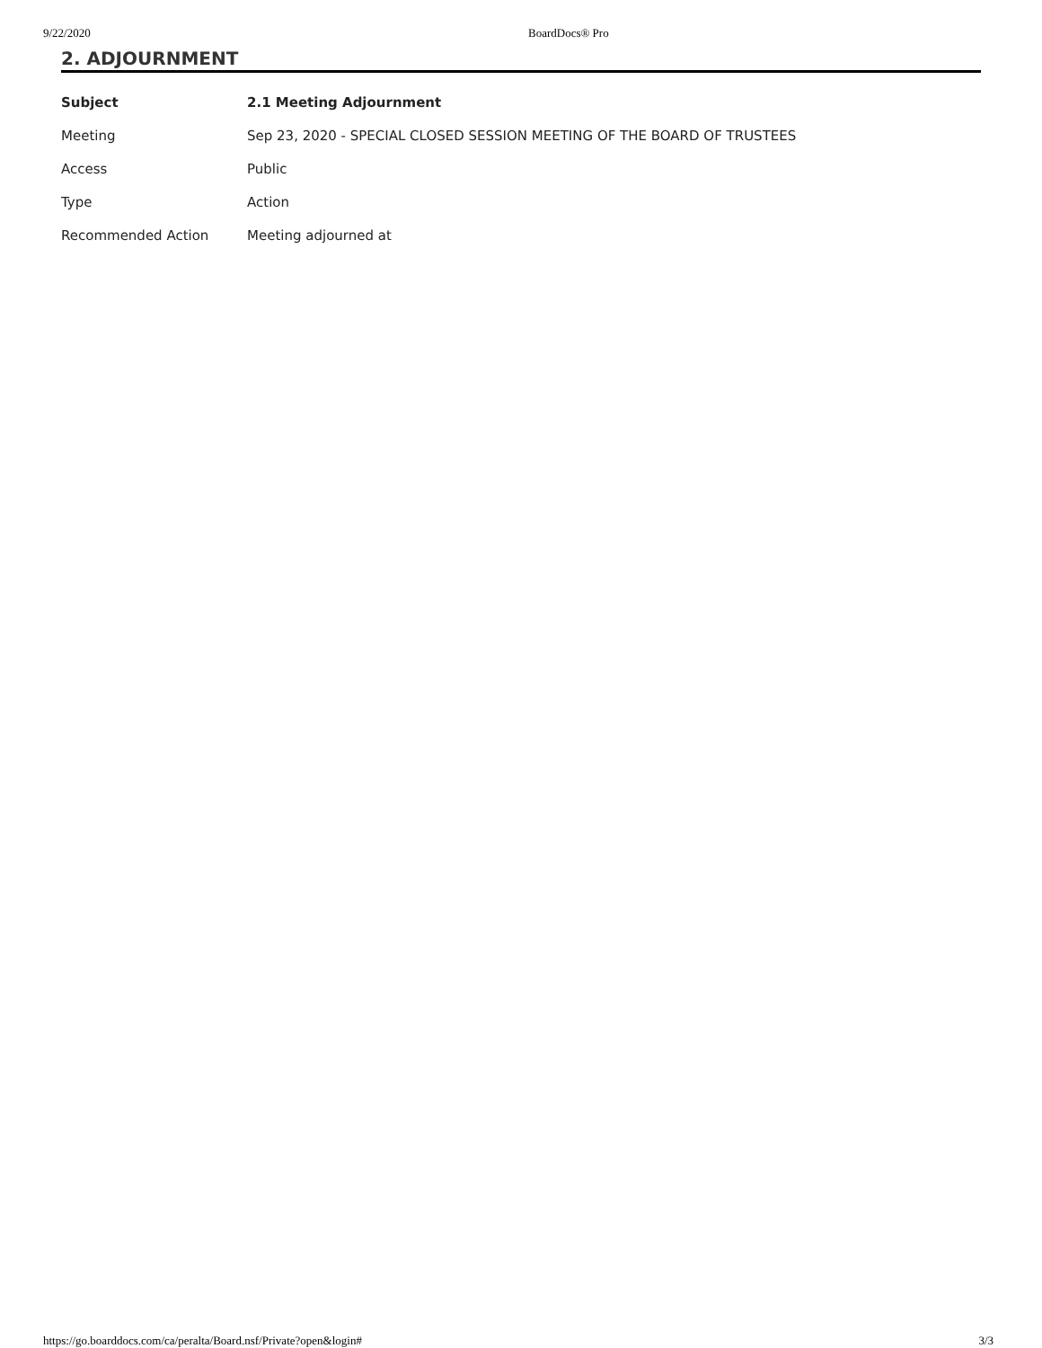9/22/2020 BoardDocs® Pro
2. ADJOURNMENT
| Subject | 2.1 Meeting Adjournment |
| --- | --- |
| Meeting | Sep 23, 2020 - SPECIAL CLOSED SESSION MEETING OF THE BOARD OF TRUSTEES |
| Access | Public |
| Type | Action |
| Recommended Action | Meeting adjourned at |
https://go.boarddocs.com/ca/peralta/Board.nsf/Private?open&login# 3/3